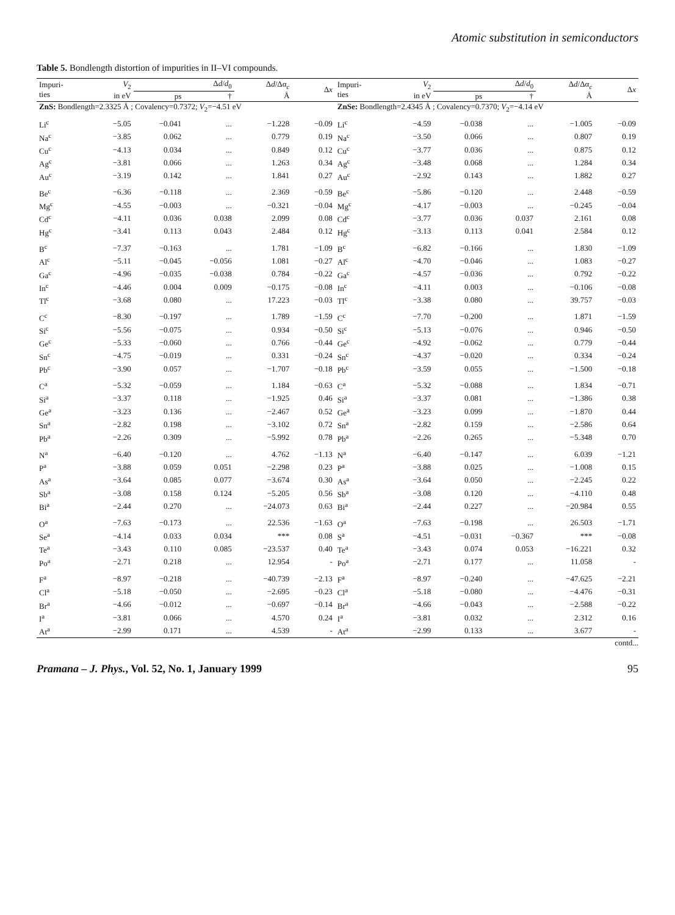Atomic substitution in semiconductors
Table 5. Bondlength distortion of impurities in II–VI compounds.
| Impuri- ties | V<sub>2</sub> in eV | Δ d / d<sub>0</sub> | | Δ d /Δα<sub>c</sub> Å | Δ x | Impuri- ties | V<sub>2</sub> in eV | Δ d / d<sub>0</sub> | | Δ d /Δα<sub>c</sub> Å | Δ x |
| --- | --- | --- | --- | --- | --- | --- | --- | --- | --- | --- | --- |
| | | ps | † | | | | | ps | † | | |
| ZnS: Bondlength=2.3325 Å ; Covalency=0.7372; V<sub>2</sub>=−4.51 eV | | | | | | ZnSe: Bondlength=2.4345 Å ; Covalency=0.7370; V<sub>2</sub>=−4.14 eV | | | | | |
| Li<sup>c</sup> | −5.05 | −0.041 | ... | −1.228 | −0.09 | Li<sup>c</sup> | −4.59 | −0.038 | ... | −1.005 | −0.09 |
| Na<sup>c</sup> | −3.85 | 0.062 | ... | 0.779 | 0.19 | Na<sup>c</sup> | −3.50 | 0.066 | ... | 0.807 | 0.19 |
| Cu<sup>c</sup> | −4.13 | 0.034 | ... | 0.849 | 0.12 | Cu<sup>c</sup> | −3.77 | 0.036 | ... | 0.875 | 0.12 |
| Ag<sup>c</sup> | −3.81 | 0.066 | ... | 1.263 | 0.34 | Ag<sup>c</sup> | −3.48 | 0.068 | ... | 1.284 | 0.34 |
| Au<sup>c</sup> | −3.19 | 0.142 | ... | 1.841 | 0.27 | Au<sup>c</sup> | −2.92 | 0.143 | ... | 1.882 | 0.27 |
| Be<sup>c</sup> | −6.36 | −0.118 | ... | 2.369 | −0.59 | Be<sup>c</sup> | −5.86 | −0.120 | ... | 2.448 | −0.59 |
| Mg<sup>c</sup> | −4.55 | −0.003 | ... | −0.321 | −0.04 | Mg<sup>c</sup> | −4.17 | −0.003 | ... | −0.245 | −0.04 |
| Cd<sup>c</sup> | −4.11 | 0.036 | 0.038 | 2.099 | 0.08 | Cd<sup>c</sup> | −3.77 | 0.036 | 0.037 | 2.161 | 0.08 |
| Hg<sup>c</sup> | −3.41 | 0.113 | 0.043 | 2.484 | 0.12 | Hg<sup>c</sup> | −3.13 | 0.113 | 0.041 | 2.584 | 0.12 |
| B<sup>c</sup> | −7.37 | −0.163 | ... | 1.781 | −1.09 | B<sup>c</sup> | −6.82 | −0.166 | ... | 1.830 | −1.09 |
| Al<sup>c</sup> | −5.11 | −0.045 | −0.056 | 1.081 | −0.27 | Al<sup>c</sup> | −4.70 | −0.046 | ... | 1.083 | −0.27 |
| Ga<sup>c</sup> | −4.96 | −0.035 | −0.038 | 0.784 | −0.22 | Ga<sup>c</sup> | −4.57 | −0.036 | ... | 0.792 | −0.22 |
| In<sup>c</sup> | −4.46 | 0.004 | 0.009 | −0.175 | −0.08 | In<sup>c</sup> | −4.11 | 0.003 | ... | −0.106 | −0.08 |
| Tl<sup>c</sup> | −3.68 | 0.080 | ... | 17.223 | −0.03 | Tl<sup>c</sup> | −3.38 | 0.080 | ... | 39.757 | −0.03 |
| C<sup>c</sup> | −8.30 | −0.197 | ... | 1.789 | −1.59 | C<sup>c</sup> | −7.70 | −0.200 | ... | 1.871 | −1.59 |
| Si<sup>c</sup> | −5.56 | −0.075 | ... | 0.934 | −0.50 | Si<sup>c</sup> | −5.13 | −0.076 | ... | 0.946 | −0.50 |
| Ge<sup>c</sup> | −5.33 | −0.060 | ... | 0.766 | −0.44 | Ge<sup>c</sup> | −4.92 | −0.062 | ... | 0.779 | −0.44 |
| Sn<sup>c</sup> | −4.75 | −0.019 | ... | 0.331 | −0.24 | Sn<sup>c</sup> | −4.37 | −0.020 | ... | 0.334 | −0.24 |
| Pb<sup>c</sup> | −3.90 | 0.057 | ... | −1.707 | −0.18 | Pb<sup>c</sup> | −3.59 | 0.055 | ... | −1.500 | −0.18 |
| C<sup>a</sup> | −5.32 | −0.059 | ... | 1.184 | −0.63 | C<sup>a</sup> | −5.32 | −0.088 | ... | 1.834 | −0.71 |
| Si<sup>a</sup> | −3.37 | 0.118 | ... | −1.925 | 0.46 | Si<sup>a</sup> | −3.37 | 0.081 | ... | −1.386 | 0.38 |
| Ge<sup>a</sup> | −3.23 | 0.136 | ... | −2.467 | 0.52 | Ge<sup>a</sup> | −3.23 | 0.099 | ... | −1.870 | 0.44 |
| Sn<sup>a</sup> | −2.82 | 0.198 | ... | −3.102 | 0.72 | Sn<sup>a</sup> | −2.82 | 0.159 | ... | −2.586 | 0.64 |
| Pb<sup>a</sup> | −2.26 | 0.309 | ... | −5.992 | 0.78 | Pb<sup>a</sup> | −2.26 | 0.265 | ... | −5.348 | 0.70 |
| N<sup>a</sup> | −6.40 | −0.120 | ... | 4.762 | −1.13 | N<sup>a</sup> | −6.40 | −0.147 | ... | 6.039 | −1.21 |
| P<sup>a</sup> | −3.88 | 0.059 | 0.051 | −2.298 | 0.23 | P<sup>a</sup> | −3.88 | 0.025 | ... | −1.008 | 0.15 |
| As<sup>a</sup> | −3.64 | 0.085 | 0.077 | −3.674 | 0.30 | As<sup>a</sup> | −3.64 | 0.050 | ... | −2.245 | 0.22 |
| Sb<sup>a</sup> | −3.08 | 0.158 | 0.124 | −5.205 | 0.56 | Sb<sup>a</sup> | −3.08 | 0.120 | ... | −4.110 | 0.48 |
| Bi<sup>a</sup> | −2.44 | 0.270 | ... | −24.073 | 0.63 | Bi<sup>a</sup> | −2.44 | 0.227 | ... | −20.984 | 0.55 |
| O<sup>a</sup> | −7.63 | −0.173 | ... | 22.536 | −1.63 | O<sup>a</sup> | −7.63 | −0.198 | ... | 26.503 | −1.71 |
| Se<sup>a</sup> | −4.14 | 0.033 | 0.034 | *** | 0.08 | S<sup>a</sup> | −4.51 | −0.031 | −0.367 | *** | −0.08 |
| Te<sup>a</sup> | −3.43 | 0.110 | 0.085 | −23.537 | 0.40 | Te<sup>a</sup> | −3.43 | 0.074 | 0.053 | −16.221 | 0.32 |
| Po<sup>a</sup> | −2.71 | 0.218 | ... | 12.954 | - | Po<sup>a</sup> | −2.71 | 0.177 | ... | 11.058 | - |
| F<sup>a</sup> | −8.97 | −0.218 | ... | −40.739 | −2.13 | F<sup>a</sup> | −8.97 | −0.240 | ... | −47.625 | −2.21 |
| Cl<sup>a</sup> | −5.18 | −0.050 | ... | −2.695 | −0.23 | Cl<sup>a</sup> | −5.18 | −0.080 | ... | −4.476 | −0.31 |
| Br<sup>a</sup> | −4.66 | −0.012 | ... | −0.697 | −0.14 | Br<sup>a</sup> | −4.66 | −0.043 | ... | −2.588 | −0.22 |
| I<sup>a</sup> | −3.81 | 0.066 | ... | 4.570 | 0.24 | I<sup>a</sup> | −3.81 | 0.032 | ... | 2.312 | 0.16 |
| At<sup>a</sup> | −2.99 | 0.171 | ... | 4.539 | - | At<sup>a</sup> | −2.99 | 0.133 | ... | 3.677 | - |
contd...
Pramana – J. Phys., Vol. 52, No. 1, January 1999 95